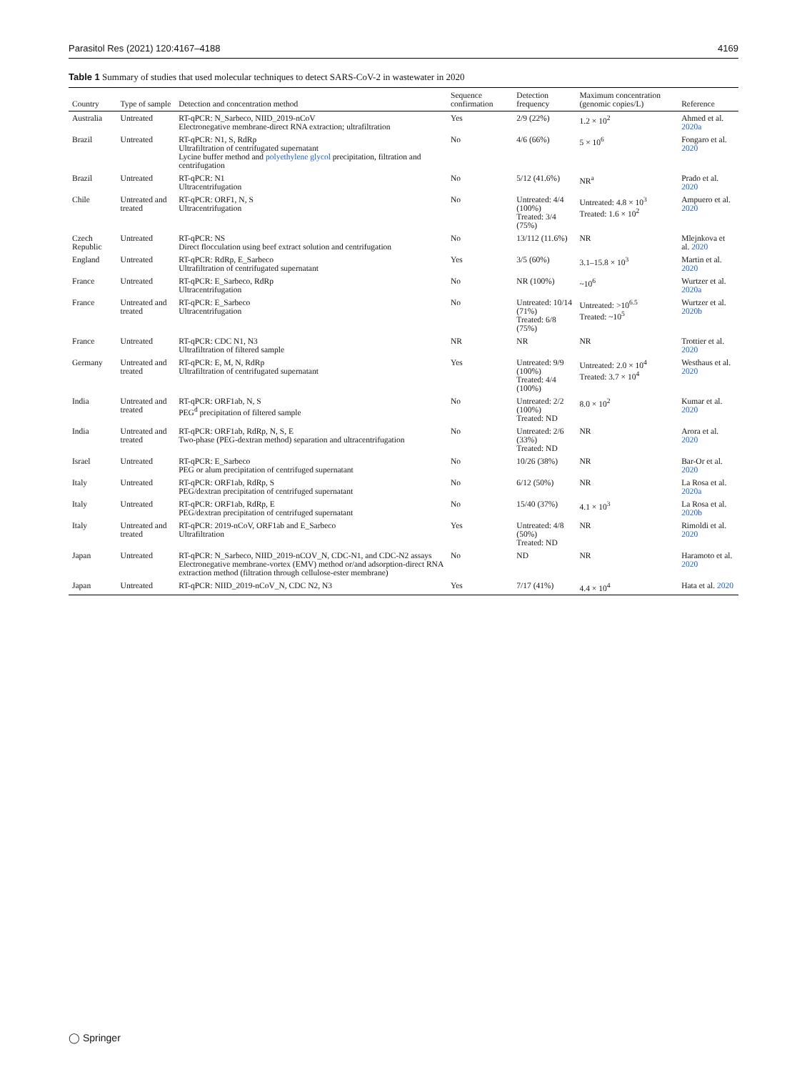Parasitol Res (2021) 120:4167–4188 4169
Table 1 Summary of studies that used molecular techniques to detect SARS-CoV-2 in wastewater in 2020
| Country | Type of sample | Detection and concentration method | Sequence confirmation | Detection frequency | Maximum concentration (genomic copies/L) | Reference |
| --- | --- | --- | --- | --- | --- | --- |
| Australia | Untreated | RT-qPCR: N_Sarbeco, NIID_2019-nCoV Electronegative membrane-direct RNA extraction; ultrafiltration | Yes | 2/9 (22%) | 1.2 × 10<sup>2</sup> | Ahmed et al. 2020a |
| Brazil | Untreated | RT-qPCR: N1, S, RdRp Ultrafiltration of centrifugated supernatant Lycine buffer method and polyethylene glycol precipitation, filtration and centrifugation | No | 4/6 (66%) | 5 × 10<sup>6</sup> | Fongaro et al. 2020 |
| Brazil | Untreated | RT-qPCR: N1 Ultracentrifugation | No | 5/12 (41.6%) | NR<sup>a</sup> | Prado et al. 2020 |
| Chile | Untreated and treated | RT-qPCR: ORF1, N, S Ultracentrifugation | No | Untreated: 4/4 (100%) Treated: 3/4 (75%) | Untreated: 4.8 × 10<sup>3</sup> Treated: 1.6 × 10<sup>2</sup> | Ampuero et al. 2020 |
| Czech Republic | Untreated | RT-qPCR: NS Direct flocculation using beef extract solution and centrifugation | No | 13/112 (11.6%) | NR | Mlejnkova et al. 2020 |
| England | Untreated | RT-qPCR: RdRp, E_Sarbeco Ultrafiltration of centrifugated supernatant | Yes | 3/5 (60%) | 3.1–15.8 × 10<sup>3</sup> | Martin et al. 2020 |
| France | Untreated | RT-qPCR: E_Sarbeco, RdRp Ultracentrifugation | No | NR (100%) | ~10<sup>6</sup> | Wurtzer et al. 2020a |
| France | Untreated and treated | RT-qPCR: E_Sarbeco Ultracentrifugation | No | Untreated: 10/14 (71%) Treated: 6/8 (75%) | Untreated: >10<sup>6.5</sup> Treated: ~10<sup>5</sup> | Wurtzer et al. 2020b |
| France | Untreated | RT-qPCR: CDC N1, N3 Ultrafiltration of filtered sample | NR | NR | NR | Trottier et al. 2020 |
| Germany | Untreated and treated | RT-qPCR: E, M, N, RdRp Ultrafiltration of centrifugated supernatant | Yes | Untreated: 9/9 (100%) Treated: 4/4 (100%) | Untreated: 2.0 × 10<sup>4</sup> Treated: 3.7 × 10<sup>4</sup> | Westhaus et al. 2020 |
| India | Untreated and treated | RT-qPCR: ORF1ab, N, S PEG<sup>d</sup> precipitation of filtered sample | No | Untreated: 2/2 (100%) Treated: ND | 8.0 × 10<sup>2</sup> | Kumar et al. 2020 |
| India | Untreated and treated | RT-qPCR: ORF1ab, RdRp, N, S, E Two-phase (PEG-dextran method) separation and ultracentrifugation | No | Untreated: 2/6 (33%) Treated: ND | NR | Arora et al. 2020 |
| Israel | Untreated | RT-qPCR: E_Sarbeco PEG or alum precipitation of centrifuged supernatant | No | 10/26 (38%) | NR | Bar-Or et al. 2020 |
| Italy | Untreated | RT-qPCR: ORF1ab, RdRp, S PEG/dextran precipitation of centrifuged supernatant | No | 6/12 (50%) | NR | La Rosa et al. 2020a |
| Italy | Untreated | RT-qPCR: ORF1ab, RdRp, E PEG/dextran precipitation of centrifuged supernatant | No | 15/40 (37%) | 4.1 × 10<sup>3</sup> | La Rosa et al. 2020b |
| Italy | Untreated and treated | RT-qPCR: 2019-nCoV, ORF1ab and E_Sarbeco Ultrafiltration | Yes | Untreated: 4/8 (50%) Treated: ND | NR | Rimoldi et al. 2020 |
| Japan | Untreated | RT-qPCR: N_Sarbeco, NIID_2019-nCOV_N, CDC-N1, and CDC-N2 assays Electronegative membrane-vortex (EMV) method or/and adsorption-direct RNA extraction method (filtration through cellulose-ester membrane) | No | ND | NR | Haramoto et al. 2020 |
| Japan | Untreated | RT-qPCR: NIID_2019-nCoV_N, CDC N2, N3 | Yes | 7/17 (41%) | 4.4 × 10<sup>4</sup> | Hata et al. 2020 |
◯ Springer